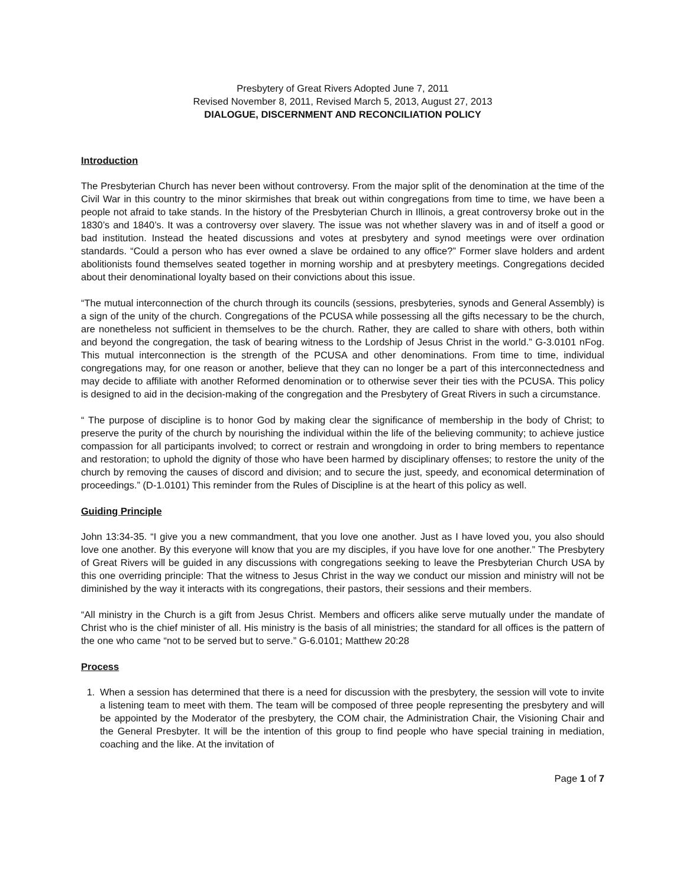Presbytery of Great Rivers Adopted June 7, 2011
Revised November 8, 2011, Revised March 5, 2013, August 27, 2013
DIALOGUE, DISCERNMENT AND RECONCILIATION POLICY
Introduction
The Presbyterian Church has never been without controversy. From the major split of the denomination at the time of the Civil War in this country to the minor skirmishes that break out within congregations from time to time, we have been a people not afraid to take stands. In the history of the Presbyterian Church in Illinois, a great controversy broke out in the 1830’s and 1840’s. It was a controversy over slavery. The issue was not whether slavery was in and of itself a good or bad institution. Instead the heated discussions and votes at presbytery and synod meetings were over ordination standards. “Could a person who has ever owned a slave be ordained to any office?” Former slave holders and ardent abolitionists found themselves seated together in morning worship and at presbytery meetings. Congregations decided about their denominational loyalty based on their convictions about this issue.
“The mutual interconnection of the church through its councils (sessions, presbyteries, synods and General Assembly) is a sign of the unity of the church. Congregations of the PCUSA while possessing all the gifts necessary to be the church, are nonetheless not sufficient in themselves to be the church. Rather, they are called to share with others, both within and beyond the congregation, the task of bearing witness to the Lordship of Jesus Christ in the world.” G-3.0101 nFog. This mutual interconnection is the strength of the PCUSA and other denominations. From time to time, individual congregations may, for one reason or another, believe that they can no longer be a part of this interconnectedness and may decide to affiliate with another Reformed denomination or to otherwise sever their ties with the PCUSA. This policy is designed to aid in the decision-making of the congregation and the Presbytery of Great Rivers in such a circumstance.
“ The purpose of discipline is to honor God by making clear the significance of membership in the body of Christ; to preserve the purity of the church by nourishing the individual within the life of the believing community; to achieve justice compassion for all participants involved; to correct or restrain and wrongdoing in order to bring members to repentance and restoration; to uphold the dignity of those who have been harmed by disciplinary offenses; to restore the unity of the church by removing the causes of discord and division; and to secure the just, speedy, and economical determination of proceedings.” (D-1.0101) This reminder from the Rules of Discipline is at the heart of this policy as well.
Guiding Principle
John 13:34-35. “I give you a new commandment, that you love one another. Just as I have loved you, you also should love one another. By this everyone will know that you are my disciples, if you have love for one another.” The Presbytery of Great Rivers will be guided in any discussions with congregations seeking to leave the Presbyterian Church USA by this one overriding principle: That the witness to Jesus Christ in the way we conduct our mission and ministry will not be diminished by the way it interacts with its congregations, their pastors, their sessions and their members.
“All ministry in the Church is a gift from Jesus Christ. Members and officers alike serve mutually under the mandate of Christ who is the chief minister of all. His ministry is the basis of all ministries; the standard for all offices is the pattern of the one who came “not to be served but to serve.” G-6.0101; Matthew 20:28
Process
1. When a session has determined that there is a need for discussion with the presbytery, the session will vote to invite a listening team to meet with them. The team will be composed of three people representing the presbytery and will be appointed by the Moderator of the presbytery, the COM chair, the Administration Chair, the Visioning Chair and the General Presbyter. It will be the intention of this group to find people who have special training in mediation, coaching and the like. At the invitation of
Page 1 of 7